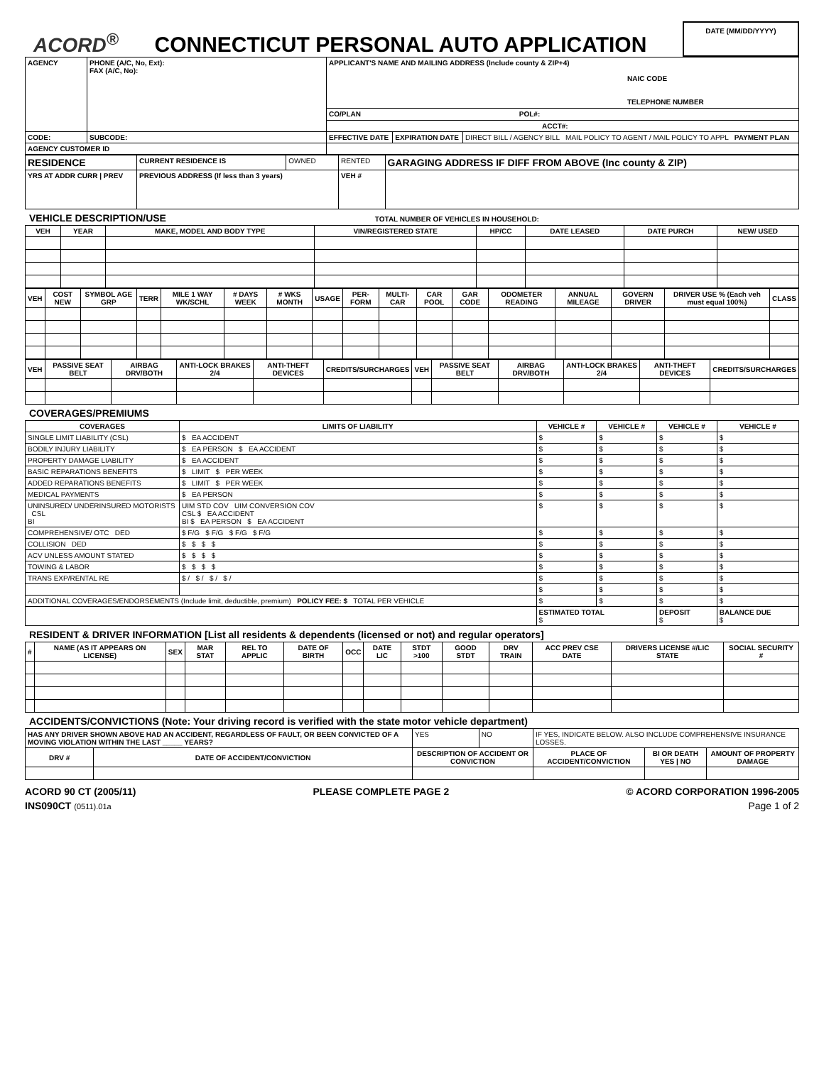ACORD<sup>®</sup> CONNECTICUT PERSONAL AUTO APPLICATION
DATE (MM/DD/YYYY)
| AGENCY | PHONE (A/C, No, Ext): FAX (A/C, No): | APPLICANT'S NAME AND MAILING ADDRESS (Include county & ZIP+4) NAIC CODE TELEPHONE NUMBER | | |
| | | CO/PLAN POL#: | | |
| | | ACCT#: | | |
| CODE: | SUBCODE: | EFFECTIVE DATE | EXPIRATION DATE | DIRECT BILL / AGENCY BILL MAIL POLICY TO AGENT / MAIL POLICY TO APPL PAYMENT PLAN |
| AGENCY CUSTOMER ID | | | | |
| RESIDENCE | CURRENT RESIDENCE IS | OWNED | RENTED | GARAGING ADDRESS IF DIFF FROM ABOVE (Inc county & ZIP) |
| YRS AT ADDR CURR / PREV | PREVIOUS ADDRESS (If less than 3 years) | | VEH # | |
VEHICLE DESCRIPTION/USE TOTAL NUMBER OF VEHICLES IN HOUSEHOLD:
| VEH | YEAR | MAKE, MODEL AND BODY TYPE | VIN/REGISTERED STATE | HP/CC | DATE LEASED | DATE PURCH | NEW/ USED |
| --- | --- | --- | --- | --- | --- | --- | --- |
| VEH | COST NEW | SYMBOL AGE GRP | TERR | MILE 1 WAY WK/SCHL | # DAYS WEEK | # WKS MONTH | USAGE | PER-FORM | MULTI-CAR | CAR POOL | GAR CODE | ODOMETER READING | ANNUAL MILEAGE | GOVERN DRIVER | DRIVER USE % (Each veh must equal 100%) | CLASS |
| --- | --- | --- | --- | --- | --- | --- | --- | --- | --- | --- | --- | --- | --- | --- | --- | --- |
| VEH | PASSIVE SEAT BELT | AIRBAG DRV/BOTH | ANTI-LOCK BRAKES 2/4 | ANTI-THEFT DEVICES | CREDITS/SURCHARGES | VEH | PASSIVE SEAT BELT | AIRBAG DRV/BOTH | ANTI-LOCK BRAKES 2/4 | ANTI-THEFT DEVICES | CREDITS/SURCHARGES |
| --- | --- | --- | --- | --- | --- | --- | --- | --- | --- | --- | --- |
COVERAGES/PREMIUMS
| COVERAGES | LIMITS OF LIABILITY | VEHICLE # | VEHICLE # | VEHICLE # | VEHICLE # |
| --- | --- | --- | --- | --- | --- |
| SINGLE LIMIT LIABILITY (CSL) | $ EA ACCIDENT | $ | $ | $ | $ |
| BODILY INJURY LIABILITY | $ EA PERSON $ EA ACCIDENT | $ | $ | $ | $ |
| PROPERTY DAMAGE LIABILITY | $ EA ACCIDENT | $ | $ | $ | $ |
| BASIC REPARATIONS BENEFITS | $ LIMIT $ PER WEEK | $ | $ | $ | $ |
| ADDED REPARATIONS BENEFITS | $ LIMIT $ PER WEEK | $ | $ | $ | $ |
| MEDICAL PAYMENTS | $ EA PERSON | $ | $ | $ | $ |
| UNINSURED/ UNDERINSURED MOTORISTS CSL BI | UIM STD COV UIM CONVERSION COV CSL $ EA ACCIDENT BI $ EA PERSON $ EA ACCIDENT | $ | $ | $ | $ |
| COMPREHENSIVE/ OTC DED | $ F/G $ F/G $ F/G $ F/G | $ | $ | $ | $ |
| COLLISION DED | $ $ $ $ | $ | $ | $ | $ |
| ACV UNLESS AMOUNT STATED | $ $ $ $ | $ | $ | $ | $ |
| TOWING & LABOR | $ $ $ $ | $ | $ | $ | $ |
| TRANS EXP/RENTAL RE | $ / $ / $ / $ / | $ | $ | $ | $ |
| | | $ | $ | $ | $ |
| ADDITIONAL COVERAGES/ENDORSEMENTS (Include limit, deductible, premium) POLICY FEE: $ TOTAL PER VEHICLE | | $ | $ | $ | $ |
| | | ESTIMATED TOTAL $ | | DEPOSIT $ | BALANCE DUE $ |
RESIDENT & DRIVER INFORMATION [List all residents & dependents (licensed or not) and regular operators]
| # | NAME (AS IT APPEARS ON LICENSE) | SEX | MAR STAT | REL TO APPLIC | DATE OF BIRTH | OCC | DATE LIC | STDT >100 | GOOD STDT | DRV TRAIN | ACC PREV CSE DATE | DRIVERS LICENSE #/LIC STATE | SOCIAL SECURITY # |
| --- | --- | --- | --- | --- | --- | --- | --- | --- | --- | --- | --- | --- | --- |
ACCIDENTS/CONVICTIONS (Note: Your driving record is verified with the state motor vehicle department)
| HAS ANY DRIVER SHOWN ABOVE HAD AN ACCIDENT, REGARDLESS OF FAULT, OR BEEN CONVICTED OF A MOVING VIOLATION WITHIN THE LAST _____ YEARS? | | YES | NO | IF YES, INDICATE BELOW. ALSO INCLUDE COMPREHENSIVE INSURANCE LOSSES. | | |
| DRV # | DATE OF ACCIDENT/CONVICTION | DESCRIPTION OF ACCIDENT OR CONVICTION | | PLACE OF ACCIDENT/CONVICTION | BI OR DEATH YES / NO | AMOUNT OF PROPERTY DAMAGE |
ACORD 90 CT (2005/11) PLEASE COMPLETE PAGE 2 © ACORD CORPORATION 1996-2005
INS090CT (0511).01a Page 1 of 2